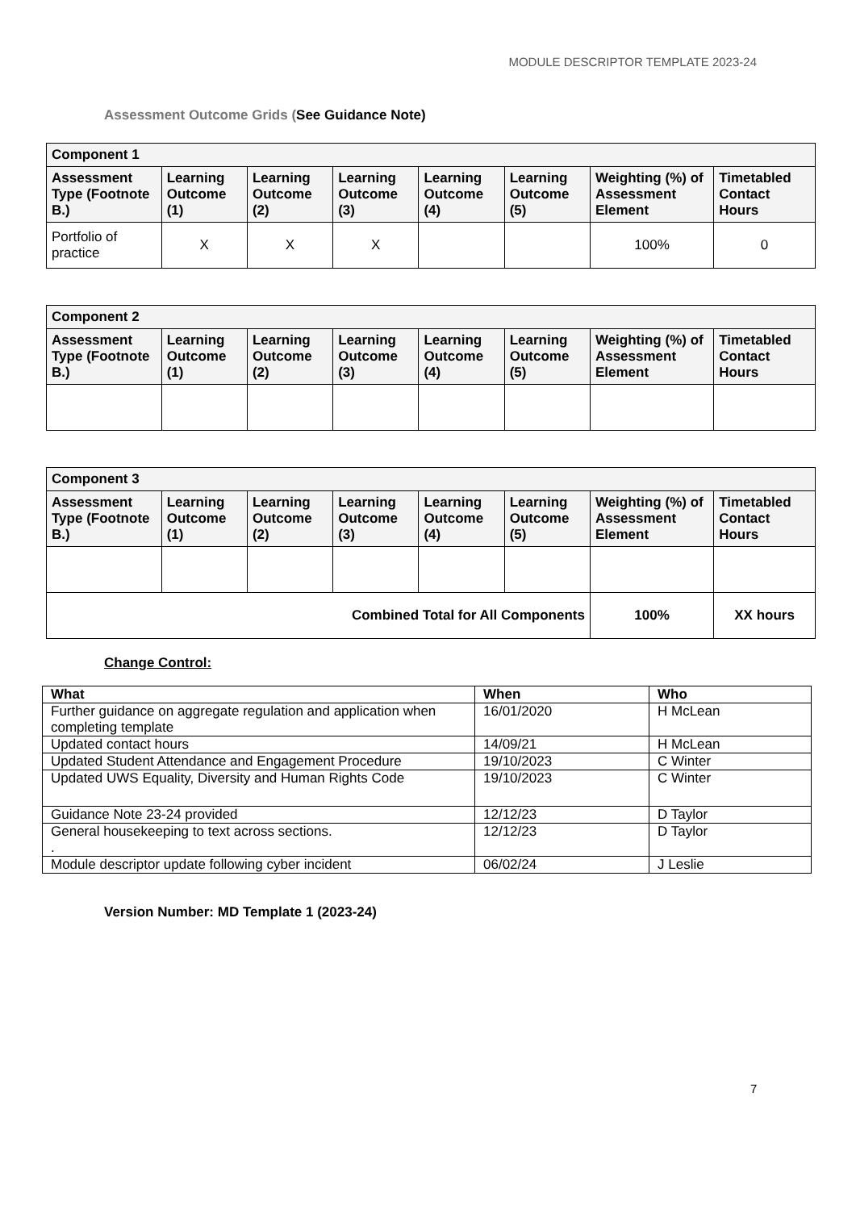MODULE DESCRIPTOR TEMPLATE 2023-24
Assessment Outcome Grids (See Guidance Note)
| Component 1 | | | | | | | |
| --- | --- | --- | --- | --- | --- | --- | --- |
| Assessment Type (Footnote B.) | Learning Outcome (1) | Learning Outcome (2) | Learning Outcome (3) | Learning Outcome (4) | Learning Outcome (5) | Weighting (%) of Assessment Element | Timetabled Contact Hours |
| Portfolio of practice | X | X | X | | | 100% | 0 |
| Component 2 | | | | | | | |
| --- | --- | --- | --- | --- | --- | --- | --- |
| Assessment Type (Footnote B.) | Learning Outcome (1) | Learning Outcome (2) | Learning Outcome (3) | Learning Outcome (4) | Learning Outcome (5) | Weighting (%) of Assessment Element | Timetabled Contact Hours |
| Component 3 | | | | | | | |
| --- | --- | --- | --- | --- | --- | --- | --- |
| Assessment Type (Footnote B.) | Learning Outcome (1) | Learning Outcome (2) | Learning Outcome (3) | Learning Outcome (4) | Learning Outcome (5) | Weighting (%) of Assessment Element | Timetabled Contact Hours |
| Combined Total for All Components | | | | | | 100% | XX hours |
Change Control:
| What | When | Who |
| --- | --- | --- |
| Further guidance on aggregate regulation and application when completing template | 16/01/2020 | H McLean |
| Updated contact hours | 14/09/21 | H McLean |
| Updated Student Attendance and Engagement Procedure | 19/10/2023 | C Winter |
| Updated UWS Equality, Diversity and Human Rights Code | 19/10/2023 | C Winter |
| Guidance Note 23-24 provided | 12/12/23 | D Taylor |
| General housekeeping to text across sections. . | 12/12/23 | D Taylor |
| Module descriptor update following cyber incident | 06/02/24 | J Leslie |
Version Number: MD Template 1 (2023-24)
7